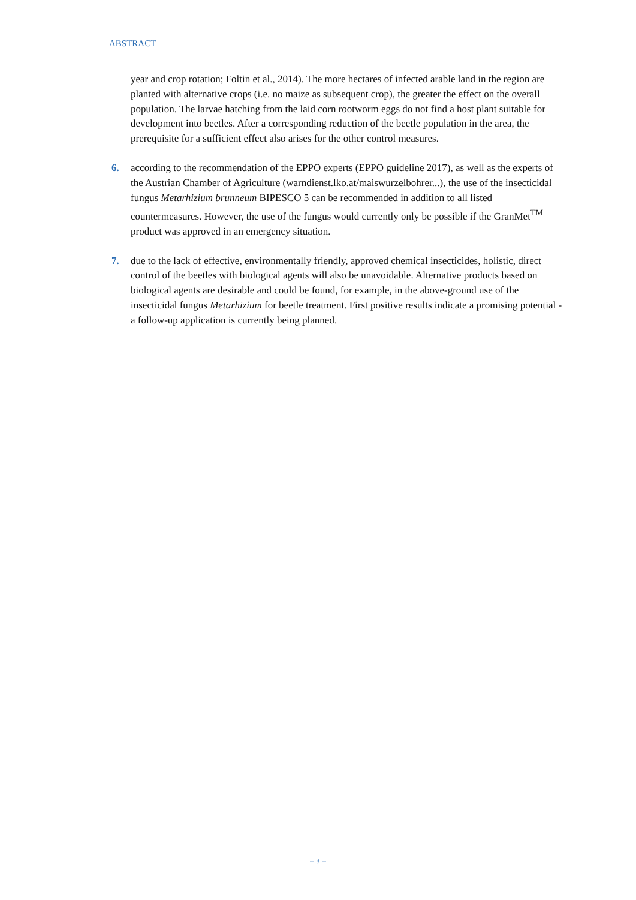ABSTRACT
year and crop rotation; Foltin et al., 2014). The more hectares of infected arable land in the region are planted with alternative crops (i.e. no maize as subsequent crop), the greater the effect on the overall population. The larvae hatching from the laid corn rootworm eggs do not find a host plant suitable for development into beetles. After a corresponding reduction of the beetle population in the area, the prerequisite for a sufficient effect also arises for the other control measures.
6. according to the recommendation of the EPPO experts (EPPO guideline 2017), as well as the experts of the Austrian Chamber of Agriculture (warndienst.lko.at/maiswurzelbohrer...), the use of the insecticidal fungus Metarhizium brunneum BIPESCO 5 can be recommended in addition to all listed countermeasures. However, the use of the fungus would currently only be possible if the GranMet<sup>TM</sup> product was approved in an emergency situation.
7. due to the lack of effective, environmentally friendly, approved chemical insecticides, holistic, direct control of the beetles with biological agents will also be unavoidable. Alternative products based on biological agents are desirable and could be found, for example, in the above-ground use of the insecticidal fungus Metarhizium for beetle treatment. First positive results indicate a promising potential - a follow-up application is currently being planned.
-- 3 --